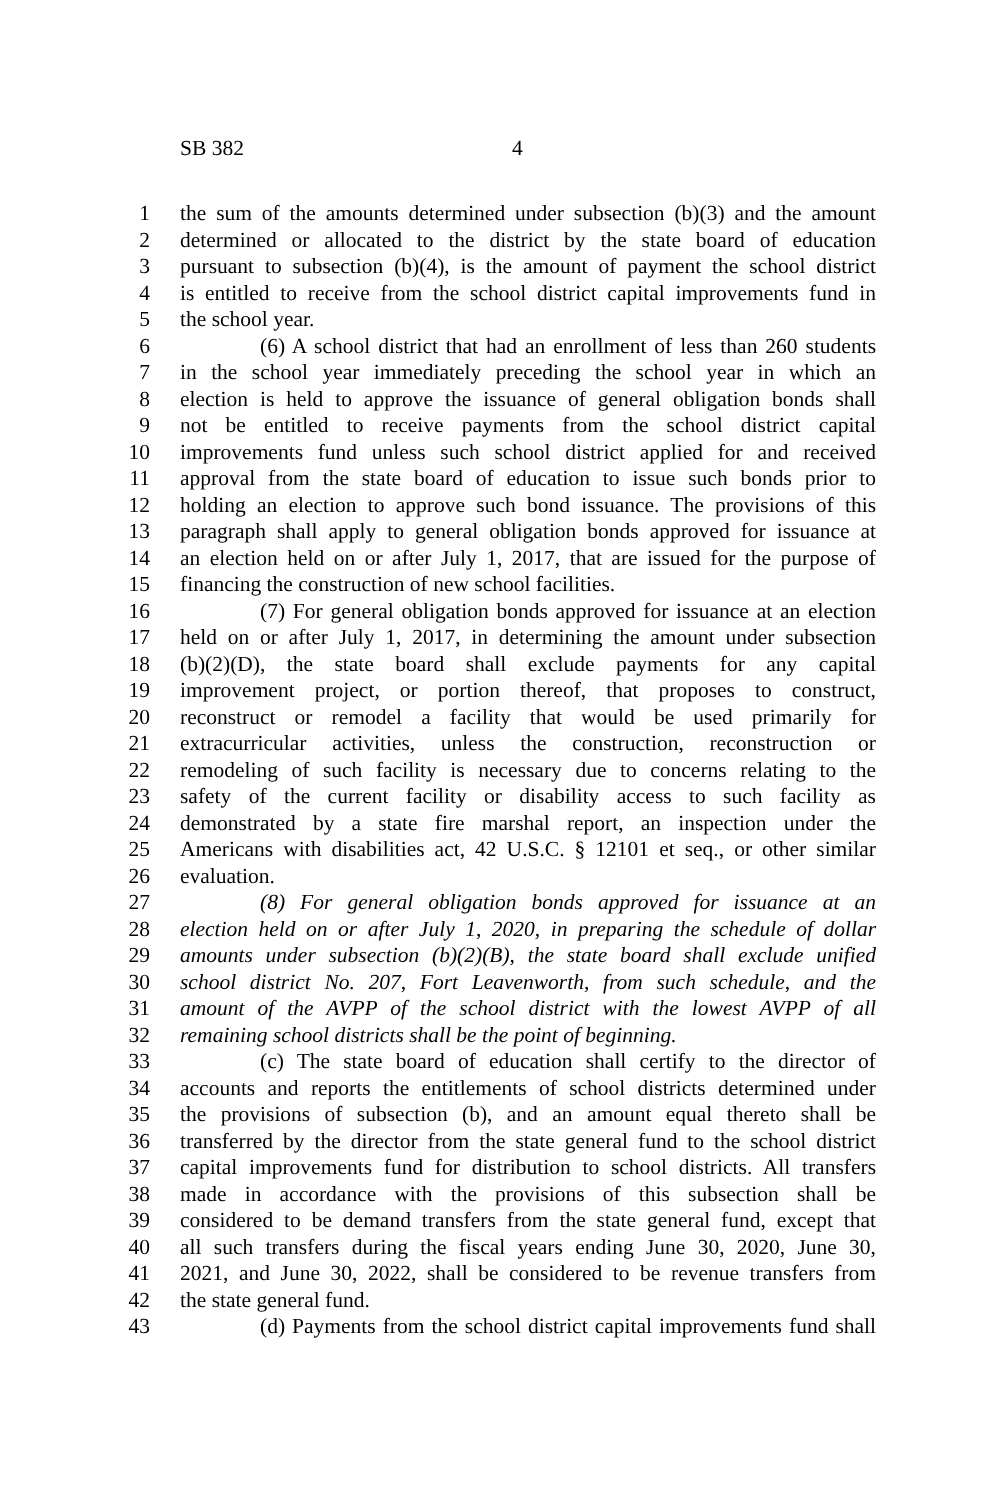SB 382 4
1 the sum of the amounts determined under subsection (b)(3) and the amount
2 determined or allocated to the district by the state board of education
3 pursuant to subsection (b)(4), is the amount of payment the school district
4 is entitled to receive from the school district capital improvements fund in
5 the school year.
6 (6) A school district that had an enrollment of less than 260 students
7 in the school year immediately preceding the school year in which an
8 election is held to approve the issuance of general obligation bonds shall
9 not be entitled to receive payments from the school district capital
10 improvements fund unless such school district applied for and received
11 approval from the state board of education to issue such bonds prior to
12 holding an election to approve such bond issuance. The provisions of this
13 paragraph shall apply to general obligation bonds approved for issuance at
14 an election held on or after July 1, 2017, that are issued for the purpose of
15 financing the construction of new school facilities.
16 (7) For general obligation bonds approved for issuance at an election
17 held on or after July 1, 2017, in determining the amount under subsection
18 (b)(2)(D), the state board shall exclude payments for any capital
19 improvement project, or portion thereof, that proposes to construct,
20 reconstruct or remodel a facility that would be used primarily for
21 extracurricular activities, unless the construction, reconstruction or
22 remodeling of such facility is necessary due to concerns relating to the
23 safety of the current facility or disability access to such facility as
24 demonstrated by a state fire marshal report, an inspection under the
25 Americans with disabilities act, 42 U.S.C. § 12101 et seq., or other similar
26 evaluation.
27 (8) For general obligation bonds approved for issuance at an
28 election held on or after July 1, 2020, in preparing the schedule of dollar
29 amounts under subsection (b)(2)(B), the state board shall exclude unified
30 school district No. 207, Fort Leavenworth, from such schedule, and the
31 amount of the AVPP of the school district with the lowest AVPP of all
32 remaining school districts shall be the point of beginning.
33 (c) The state board of education shall certify to the director of
34 accounts and reports the entitlements of school districts determined under
35 the provisions of subsection (b), and an amount equal thereto shall be
36 transferred by the director from the state general fund to the school district
37 capital improvements fund for distribution to school districts. All transfers
38 made in accordance with the provisions of this subsection shall be
39 considered to be demand transfers from the state general fund, except that
40 all such transfers during the fiscal years ending June 30, 2020, June 30,
41 2021, and June 30, 2022, shall be considered to be revenue transfers from
42 the state general fund.
43 (d) Payments from the school district capital improvements fund shall